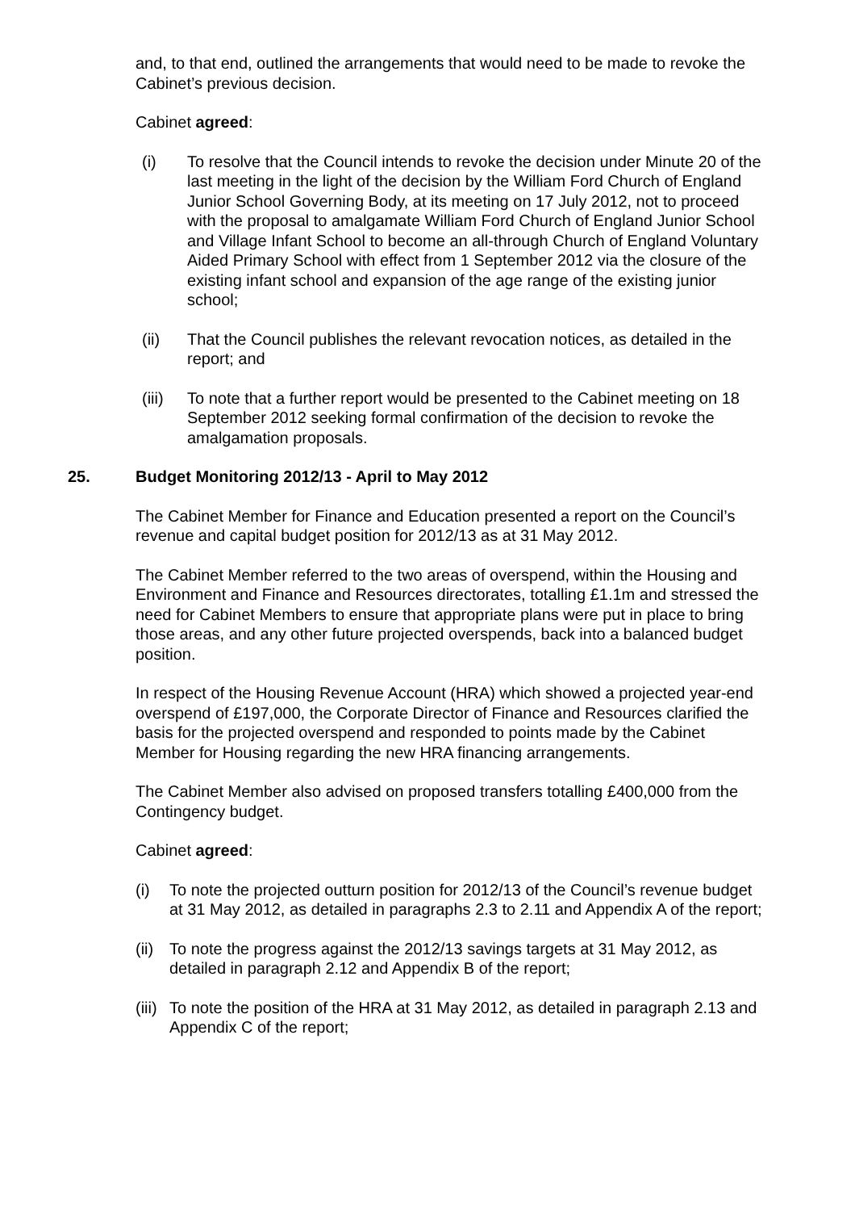and, to that end, outlined the arrangements that would need to be made to revoke the Cabinet’s previous decision.
Cabinet agreed:
(i) To resolve that the Council intends to revoke the decision under Minute 20 of the last meeting in the light of the decision by the William Ford Church of England Junior School Governing Body, at its meeting on 17 July 2012, not to proceed with the proposal to amalgamate William Ford Church of England Junior School and Village Infant School to become an all-through Church of England Voluntary Aided Primary School with effect from 1 September 2012 via the closure of the existing infant school and expansion of the age range of the existing junior school;
(ii) That the Council publishes the relevant revocation notices, as detailed in the report; and
(iii) To note that a further report would be presented to the Cabinet meeting on 18 September 2012 seeking formal confirmation of the decision to revoke the amalgamation proposals.
25. Budget Monitoring 2012/13 - April to May 2012
The Cabinet Member for Finance and Education presented a report on the Council’s revenue and capital budget position for 2012/13 as at 31 May 2012.
The Cabinet Member referred to the two areas of overspend, within the Housing and Environment and Finance and Resources directorates, totalling £1.1m and stressed the need for Cabinet Members to ensure that appropriate plans were put in place to bring those areas, and any other future projected overspends, back into a balanced budget position.
In respect of the Housing Revenue Account (HRA) which showed a projected year-end overspend of £197,000, the Corporate Director of Finance and Resources clarified the basis for the projected overspend and responded to points made by the Cabinet Member for Housing regarding the new HRA financing arrangements.
The Cabinet Member also advised on proposed transfers totalling £400,000 from the Contingency budget.
Cabinet agreed:
(i) To note the projected outturn position for 2012/13 of the Council’s revenue budget at 31 May 2012, as detailed in paragraphs 2.3 to 2.11 and Appendix A of the report;
(ii)
To note the progress against the 2012/13 savings targets at 31 May 2012, as detailed in paragraph 2.12 and Appendix B of the report;
(iii)
To note the position of the HRA at 31 May 2012, as detailed in paragraph 2.13 and Appendix C of the report;